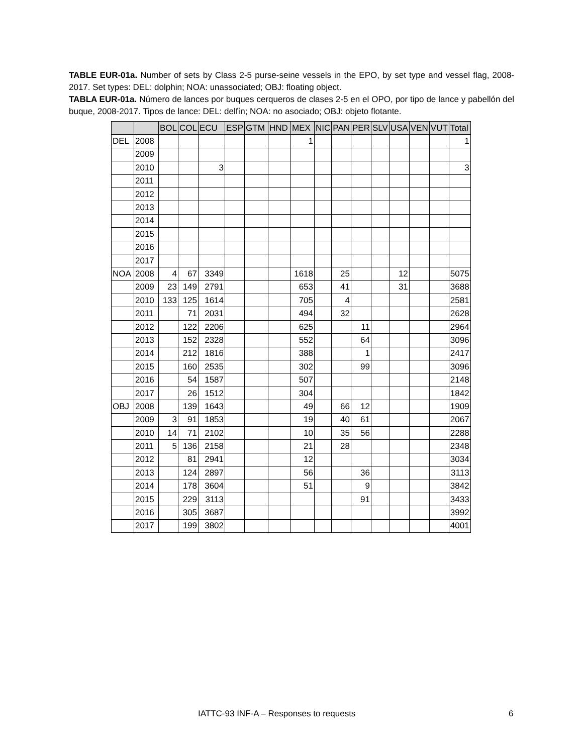TABLE EUR-01a. Number of sets by Class 2-5 purse-seine vessels in the EPO, by set type and vessel flag, 2008-2017. Set types: DEL: dolphin; NOA: unassociated; OBJ: floating object.
TABLA EUR-01a. Número de lances por buques cerqueros de clases 2-5 en el OPO, por tipo de lance y pabellón del buque, 2008-2017. Tipos de lance: DEL: delfín; NOA: no asociado; OBJ: objeto flotante.
| | | BOL | COL | ECU | ESP | GTM | HND | MEX | NIC | PAN | PER | SLV | USA | VEN | VUT | Total |
| --- | --- | --- | --- | --- | --- | --- | --- | --- | --- | --- | --- | --- | --- | --- | --- | --- |
| DEL | 2008 | | | | | | | 1 | | | | | | | | 1 |
| | 2009 | | | | | | | | | | | | | | | |
| | 2010 | | | 3 | | | | | | | | | | | | 3 |
| | 2011 | | | | | | | | | | | | | | | |
| | 2012 | | | | | | | | | | | | | | | |
| | 2013 | | | | | | | | | | | | | | | |
| | 2014 | | | | | | | | | | | | | | | |
| | 2015 | | | | | | | | | | | | | | | |
| | 2016 | | | | | | | | | | | | | | | |
| | 2017 | | | | | | | | | | | | | | | |
| NOA | 2008 | 4 | 67 | 3349 | | | | 1618 | | 25 | | | 12 | | | 5075 |
| | 2009 | 23 | 149 | 2791 | | | | 653 | | 41 | | | 31 | | | 3688 |
| | 2010 | 133 | 125 | 1614 | | | | 705 | | 4 | | | | | | 2581 |
| | 2011 | | 71 | 2031 | | | | 494 | | 32 | | | | | | 2628 |
| | 2012 | | 122 | 2206 | | | | 625 | | | 11 | | | | | 2964 |
| | 2013 | | 152 | 2328 | | | | 552 | | | 64 | | | | | 3096 |
| | 2014 | | 212 | 1816 | | | | 388 | | | 1 | | | | | 2417 |
| | 2015 | | 160 | 2535 | | | | 302 | | | 99 | | | | | 3096 |
| | 2016 | | 54 | 1587 | | | | 507 | | | | | | | | 2148 |
| | 2017 | | 26 | 1512 | | | | 304 | | | | | | | | 1842 |
| OBJ | 2008 | | 139 | 1643 | | | | 49 | | 66 | 12 | | | | | 1909 |
| | 2009 | 3 | 91 | 1853 | | | | 19 | | 40 | 61 | | | | | 2067 |
| | 2010 | 14 | 71 | 2102 | | | | 10 | | 35 | 56 | | | | | 2288 |
| | 2011 | 5 | 136 | 2158 | | | | 21 | | 28 | | | | | | 2348 |
| | 2012 | | 81 | 2941 | | | | 12 | | | | | | | | 3034 |
| | 2013 | | 124 | 2897 | | | | 56 | | | 36 | | | | | 3113 |
| | 2014 | | 178 | 3604 | | | | 51 | | | 9 | | | | | 3842 |
| | 2015 | | 229 | 3113 | | | | | | | 91 | | | | | 3433 |
| | 2016 | | 305 | 3687 | | | | | | | | | | | | 3992 |
| | 2017 | | 199 | 3802 | | | | | | | | | | | | 4001 |
IATTC-93 INF-A – Responses to requests 6